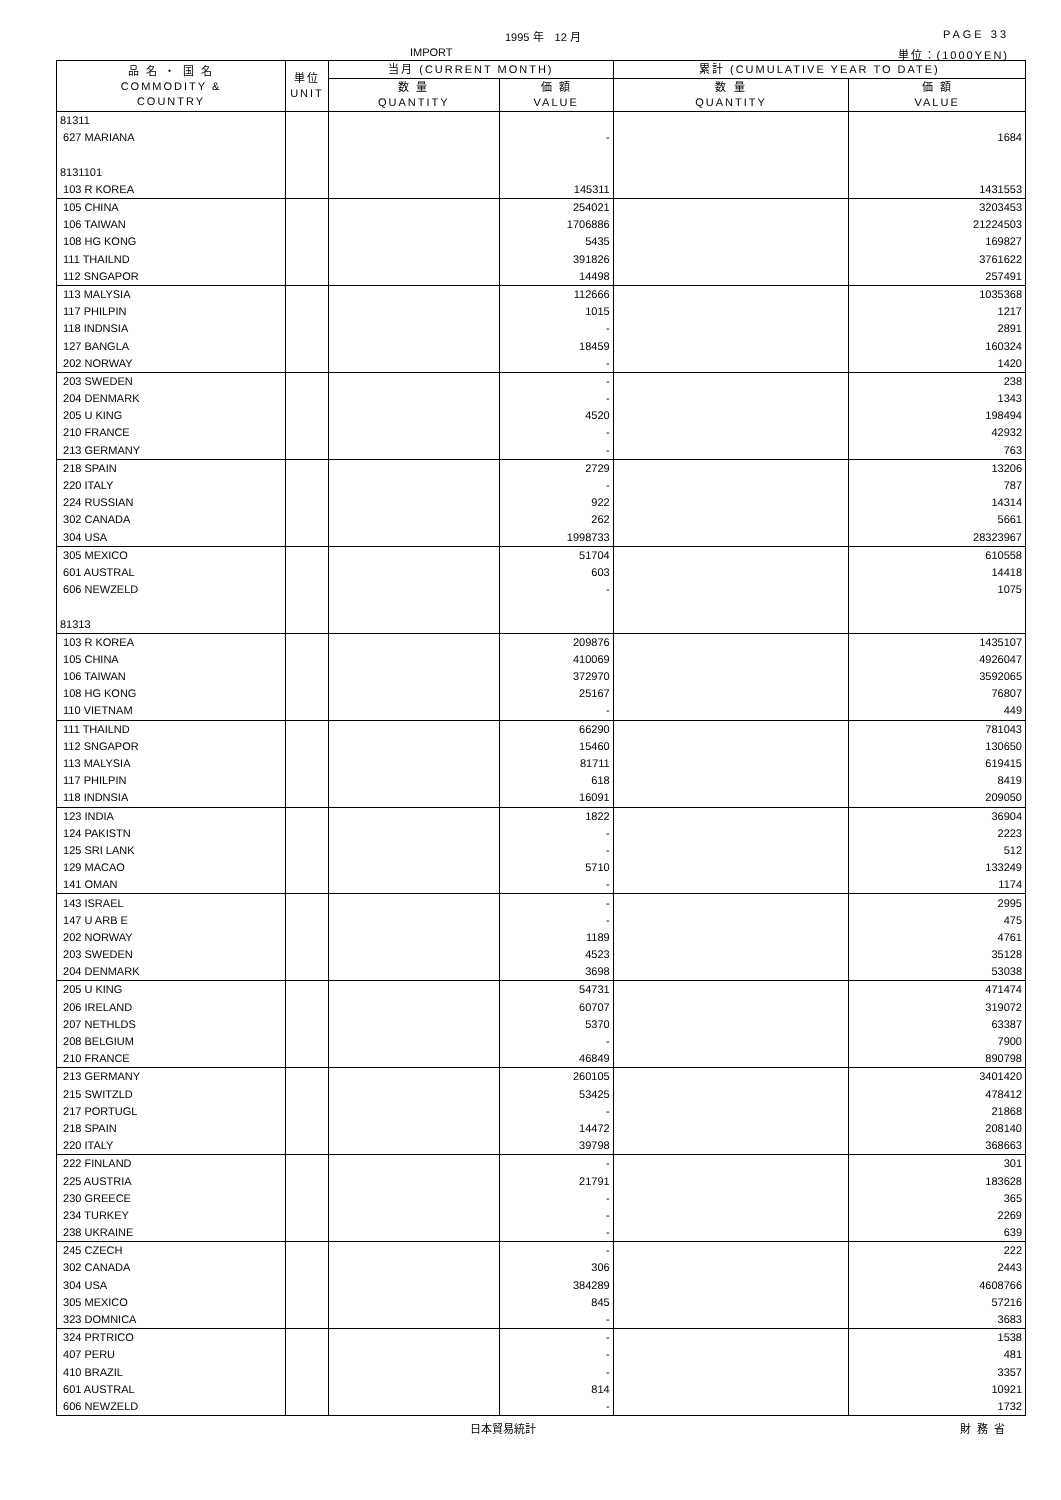1995 年　12 月 PAGE 33
IMPORT 単位：(1000YEN)
| 品 名 ・ 国 名 COMMODITY & COUNTRY | 単位 UNIT | 当月 (CURRENT MONTH) | | 累計 (CUMULATIVE YEAR TO DATE) | |
| --- | --- | --- | --- | --- | --- |
| | | 数 量 QUANTITY | 価 額 VALUE | 数 量 QUANTITY | 価 額 VALUE |
| 81311 | | | | | |
| 627 MARIANA | | | - | | 1684 |
| 8131101 | | | | | |
| 103 R KOREA | | | 145311 | | 1431553 |
| 105 CHINA | | | 254021 | | 3203453 |
| 106 TAIWAN | | | 1706886 | | 21224503 |
| 108 HG KONG | | | 5435 | | 169827 |
| 111 THAILND | | | 391826 | | 3761622 |
| 112 SNGAPOR | | | 14498 | | 257491 |
| 113 MALYSIA | | | 112666 | | 1035368 |
| 117 PHILPIN | | | 1015 | | 1217 |
| 118 INDNSIA | | | - | | 2891 |
| 127 BANGLA | | | 18459 | | 160324 |
| 202 NORWAY | | | - | | 1420 |
| 203 SWEDEN | | | - | | 238 |
| 204 DENMARK | | | - | | 1343 |
| 205 U KING | | | 4520 | | 198494 |
| 210 FRANCE | | | - | | 42932 |
| 213 GERMANY | | | - | | 763 |
| 218 SPAIN | | | 2729 | | 13206 |
| 220 ITALY | | | - | | 787 |
| 224 RUSSIAN | | | 922 | | 14314 |
| 302 CANADA | | | 262 | | 5661 |
| 304 USA | | | 1998733 | | 28323967 |
| 305 MEXICO | | | 51704 | | 610558 |
| 601 AUSTRAL | | | 603 | | 14418 |
| 606 NEWZELD | | | - | | 1075 |
| 81313 | | | | | |
| 103 R KOREA | | | 209876 | | 1435107 |
| 105 CHINA | | | 410069 | | 4926047 |
| 106 TAIWAN | | | 372970 | | 3592065 |
| 108 HG KONG | | | 25167 | | 76807 |
| 110 VIETNAM | | | - | | 449 |
| 111 THAILND | | | 66290 | | 781043 |
| 112 SNGAPOR | | | 15460 | | 130650 |
| 113 MALYSIA | | | 81711 | | 619415 |
| 117 PHILPIN | | | 618 | | 8419 |
| 118 INDNSIA | | | 16091 | | 209050 |
| 123 INDIA | | | 1822 | | 36904 |
| 124 PAKISTN | | | - | | 2223 |
| 125 SRI LANK | | | - | | 512 |
| 129 MACAO | | | 5710 | | 133249 |
| 141 OMAN | | | - | | 1174 |
| 143 ISRAEL | | | - | | 2995 |
| 147 U ARB E | | | - | | 475 |
| 202 NORWAY | | | 1189 | | 4761 |
| 203 SWEDEN | | | 4523 | | 35128 |
| 204 DENMARK | | | 3698 | | 53038 |
| 205 U KING | | | 54731 | | 471474 |
| 206 IRELAND | | | 60707 | | 319072 |
| 207 NETHLDS | | | 5370 | | 63387 |
| 208 BELGIUM | | | - | | 7900 |
| 210 FRANCE | | | 46849 | | 890798 |
| 213 GERMANY | | | 260105 | | 3401420 |
| 215 SWITZLD | | | 53425 | | 478412 |
| 217 PORTUGL | | | - | | 21868 |
| 218 SPAIN | | | 14472 | | 208140 |
| 220 ITALY | | | 39798 | | 368663 |
| 222 FINLAND | | | - | | 301 |
| 225 AUSTRIA | | | 21791 | | 183628 |
| 230 GREECE | | | - | | 365 |
| 234 TURKEY | | | - | | 2269 |
| 238 UKRAINE | | | - | | 639 |
| 245 CZECH | | | - | | 222 |
| 302 CANADA | | | 306 | | 2443 |
| 304 USA | | | 384289 | | 4608766 |
| 305 MEXICO | | | 845 | | 57216 |
| 323 DOMNICA | | | - | | 3683 |
| 324 PRTRICO | | | - | | 1538 |
| 407 PERU | | | - | | 481 |
| 410 BRAZIL | | | - | | 3357 |
| 601 AUSTRAL | | | 814 | | 10921 |
| 606 NEWZELD | | | - | | 1732 |
日本貿易統計 財務省